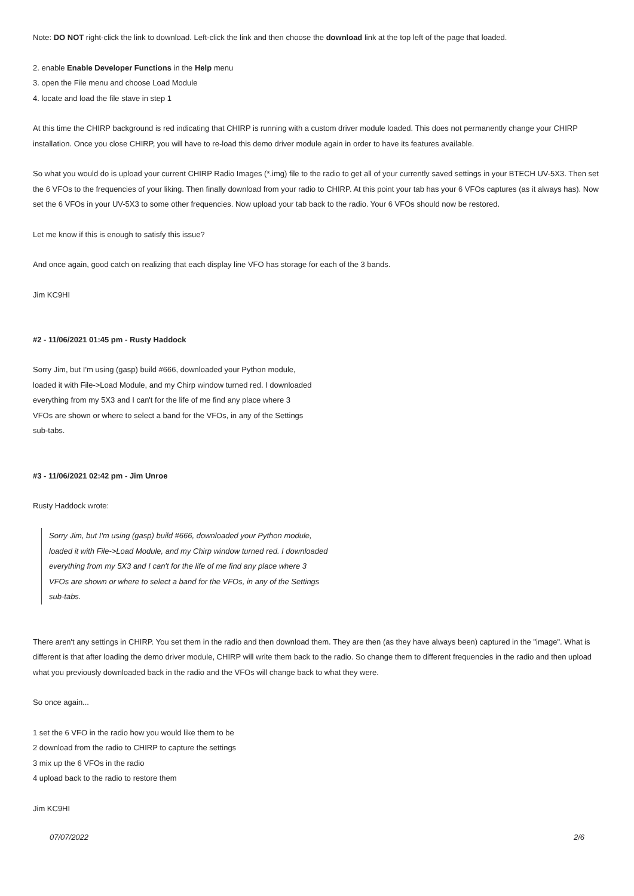Note: DO NOT right-click the link to download. Left-click the link and then choose the download link at the top left of the page that loaded.
2. enable Enable Developer Functions in the Help menu
3. open the File menu and choose Load Module
4. locate and load the file stave in step 1
At this time the CHIRP background is red indicating that CHIRP is running with a custom driver module loaded. This does not permanently change your CHIRP installation. Once you close CHIRP, you will have to re-load this demo driver module again in order to have its features available.
So what you would do is upload your current CHIRP Radio Images (*.img) file to the radio to get all of your currently saved settings in your BTECH UV-5X3. Then set the 6 VFOs to the frequencies of your liking. Then finally download from your radio to CHIRP. At this point your tab has your 6 VFOs captures (as it always has). Now set the 6 VFOs in your UV-5X3 to some other frequencies. Now upload your tab back to the radio. Your 6 VFOs should now be restored.
Let me know if this is enough to satisfy this issue?
And once again, good catch on realizing that each display line VFO has storage for each of the 3 bands.
Jim KC9HI
#2 - 11/06/2021 01:45 pm - Rusty Haddock
Sorry Jim, but I'm using (gasp) build #666, downloaded your Python module,
loaded it with File->Load Module, and my Chirp window turned red. I downloaded
everything from my 5X3 and I can't for the life of me find any place where 3
VFOs are shown or where to select a band for the VFOs, in any of the Settings
sub-tabs.
#3 - 11/06/2021 02:42 pm - Jim Unroe
Rusty Haddock wrote:
Sorry Jim, but I'm using (gasp) build #666, downloaded your Python module,
loaded it with File->Load Module, and my Chirp window turned red. I downloaded
everything from my 5X3 and I can't for the life of me find any place where 3
VFOs are shown or where to select a band for the VFOs, in any of the Settings
sub-tabs.
There aren't any settings in CHIRP. You set them in the radio and then download them. They are then (as they have always been) captured in the "image". What is different is that after loading the demo driver module, CHIRP will write them back to the radio. So change them to different frequencies in the radio and then upload what you previously downloaded back in the radio and the VFOs will change back to what they were.
So once again...
1 set the 6 VFO in the radio how you would like them to be
2 download from the radio to CHIRP to capture the settings
3 mix up the 6 VFOs in the radio
4 upload back to the radio to restore them
Jim KC9HI
07/07/2022 2/6